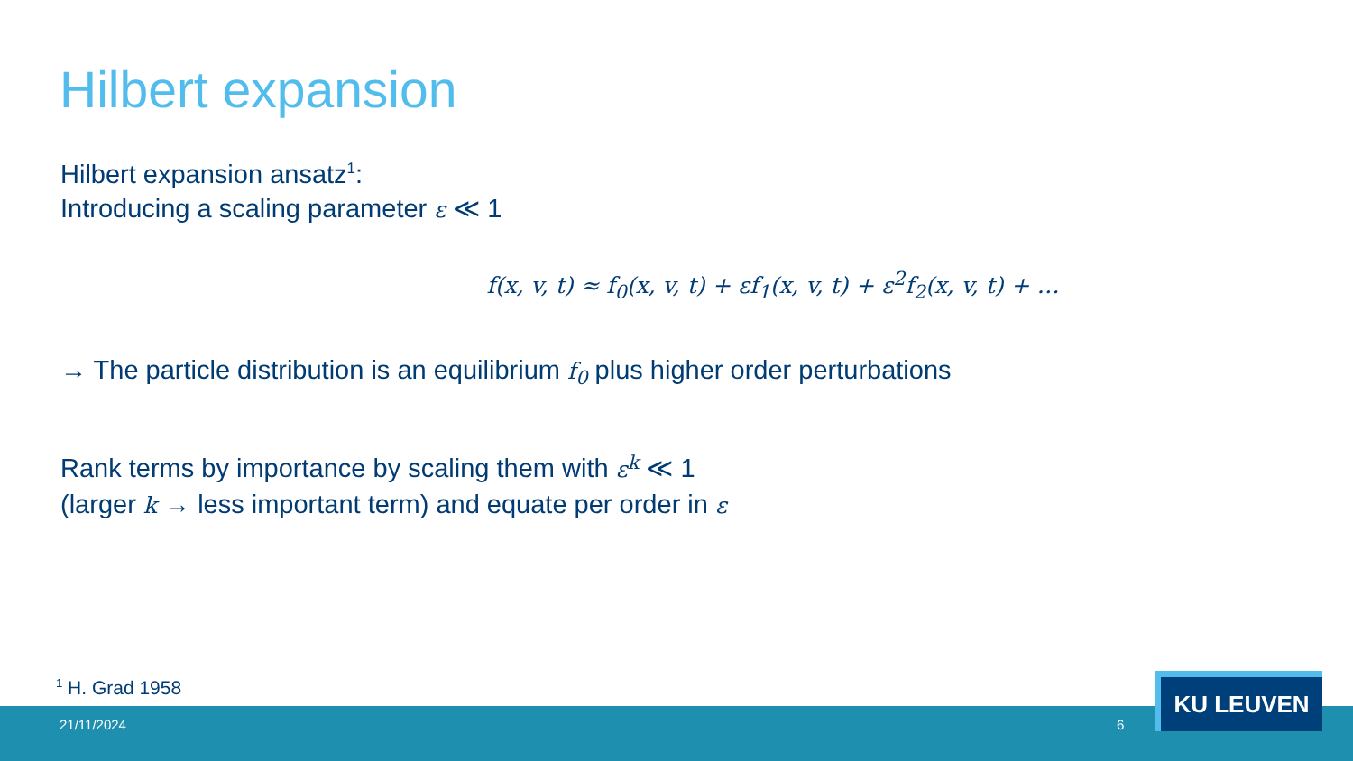Hilbert expansion
Hilbert expansion ansatz<sup>1</sup>:
Introducing a scaling parameter ε ≪ 1
f(x, v, t) ≈ f<sub>0</sub>(x, v, t) + εf<sub>1</sub>(x, v, t) + ε<sup>2</sup>f<sub>2</sub>(x, v, t) + …
→ The particle distribution is an equilibrium f<sub>0</sub> plus higher order perturbations
Rank terms by importance by scaling them with ε<sup>k</sup> ≪ 1
(larger k → less important term) and equate per order in ε
<sup>1</sup> H. Grad 1958
21/11/2024 6
KU LEUVEN